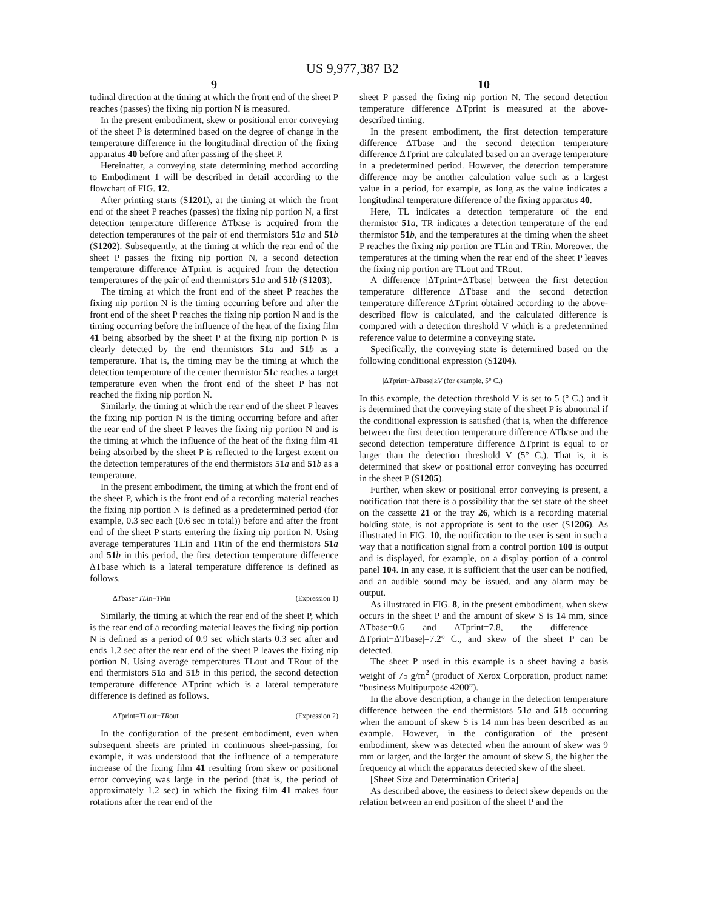US 9,977,387 B2
9
tudinal direction at the timing at which the front end of the sheet P reaches (passes) the fixing nip portion N is measured.
In the present embodiment, skew or positional error conveying of the sheet P is determined based on the degree of change in the temperature difference in the longitudinal direction of the fixing apparatus 40 before and after passing of the sheet P.
Hereinafter, a conveying state determining method according to Embodiment 1 will be described in detail according to the flowchart of FIG. 12.
After printing starts (S1201), at the timing at which the front end of the sheet P reaches (passes) the fixing nip portion N, a first detection temperature difference ΔTbase is acquired from the detection temperatures of the pair of end thermistors 51 a and 51 b (S1202). Subsequently, at the timing at which the rear end of the sheet P passes the fixing nip portion N, a second detection temperature difference ΔTprint is acquired from the detection temperatures of the pair of end thermistors 51 a and 51 b (S1203).
The timing at which the front end of the sheet P reaches the fixing nip portion N is the timing occurring before and after the front end of the sheet P reaches the fixing nip portion N and is the timing occurring before the influence of the heat of the fixing film 41 being absorbed by the sheet P at the fixing nip portion N is clearly detected by the end thermistors 51 a and 51 b as a temperature. That is, the timing may be the timing at which the detection temperature of the center thermistor 51 c reaches a target temperature even when the front end of the sheet P has not reached the fixing nip portion N.
Similarly, the timing at which the rear end of the sheet P leaves the fixing nip portion N is the timing occurring before and after the rear end of the sheet P leaves the fixing nip portion N and is the timing at which the influence of the heat of the fixing film 41 being absorbed by the sheet P is reflected to the largest extent on the detection temperatures of the end thermistors 51 a and 51 b as a temperature.
In the present embodiment, the timing at which the front end of the sheet P, which is the front end of a recording material reaches the fixing nip portion N is defined as a predetermined period (for example, 0.3 sec each (0.6 sec in total)) before and after the front end of the sheet P starts entering the fixing nip portion N. Using average temperatures TLin and TRin of the end thermistors 51 a and 51 b in this period, the first detection temperature difference ΔTbase which is a lateral temperature difference is defined as follows.
ΔTbase=TLin−TRin (Expression 1)
Similarly, the timing at which the rear end of the sheet P, which is the rear end of a recording material leaves the fixing nip portion N is defined as a period of 0.9 sec which starts 0.3 sec after and ends 1.2 sec after the rear end of the sheet P leaves the fixing nip portion N. Using average temperatures TLout and TRout of the end thermistors 51 a and 51 b in this period, the second detection temperature difference ΔTprint which is a lateral temperature difference is defined as follows.
ΔTprint=TLout−TRout (Expression 2)
In the configuration of the present embodiment, even when subsequent sheets are printed in continuous sheet-passing, for example, it was understood that the influence of a temperature increase of the fixing film 41 resulting from skew or positional error conveying was large in the period (that is, the period of approximately 1.2 sec) in which the fixing film 41 makes four rotations after the rear end of the
10
sheet P passed the fixing nip portion N. The second detection temperature difference ΔTprint is measured at the above-described timing.
In the present embodiment, the first detection temperature difference ΔTbase and the second detection temperature difference ΔTprint are calculated based on an average temperature in a predetermined period. However, the detection temperature difference may be another calculation value such as a largest value in a period, for example, as long as the value indicates a longitudinal temperature difference of the fixing apparatus 40.
Here, TL indicates a detection temperature of the end thermistor 51 a, TR indicates a detection temperature of the end thermistor 51 b, and the temperatures at the timing when the sheet P reaches the fixing nip portion are TLin and TRin. Moreover, the temperatures at the timing when the rear end of the sheet P leaves the fixing nip portion are TLout and TRout.
A difference |ΔTprint−ΔTbase| between the first detection temperature difference ΔTbase and the second detection temperature difference ΔTprint obtained according to the above-described flow is calculated, and the calculated difference is compared with a detection threshold V which is a predetermined reference value to determine a conveying state.
Specifically, the conveying state is determined based on the following conditional expression (S1204).
|ΔTprint−ΔTbase|≥V (for example, 5° C.)
In this example, the detection threshold V is set to 5 (° C.) and it is determined that the conveying state of the sheet P is abnormal if the conditional expression is satisfied (that is, when the difference between the first detection temperature difference ΔTbase and the second detection temperature difference ΔTprint is equal to or larger than the detection threshold V (5° C.). That is, it is determined that skew or positional error conveying has occurred in the sheet P (S1205).
Further, when skew or positional error conveying is present, a notification that there is a possibility that the set state of the sheet on the cassette 21 or the tray 26, which is a recording material holding state, is not appropriate is sent to the user (S1206). As illustrated in FIG. 10, the notification to the user is sent in such a way that a notification signal from a control portion 100 is output and is displayed, for example, on a display portion of a control panel 104. In any case, it is sufficient that the user can be notified, and an audible sound may be issued, and any alarm may be output.
As illustrated in FIG. 8, in the present embodiment, when skew occurs in the sheet P and the amount of skew S is 14 mm, since ΔTbase=0.6 and ΔTprint=7.8, the difference |ΔTprint−ΔTbase|=7.2° C., and skew of the sheet P can be detected.
The sheet P used in this example is a sheet having a basis weight of 75 g/m<sup>2</sup> (product of Xerox Corporation, product name: “business Multipurpose 4200”).
In the above description, a change in the detection temperature difference between the end thermistors 51 a and 51 b occurring when the amount of skew S is 14 mm has been described as an example. However, in the configuration of the present embodiment, skew was detected when the amount of skew was 9 mm or larger, and the larger the amount of skew S, the higher the frequency at which the apparatus detected skew of the sheet.
[Sheet Size and Determination Criteria]
As described above, the easiness to detect skew depends on the relation between an end position of the sheet P and the